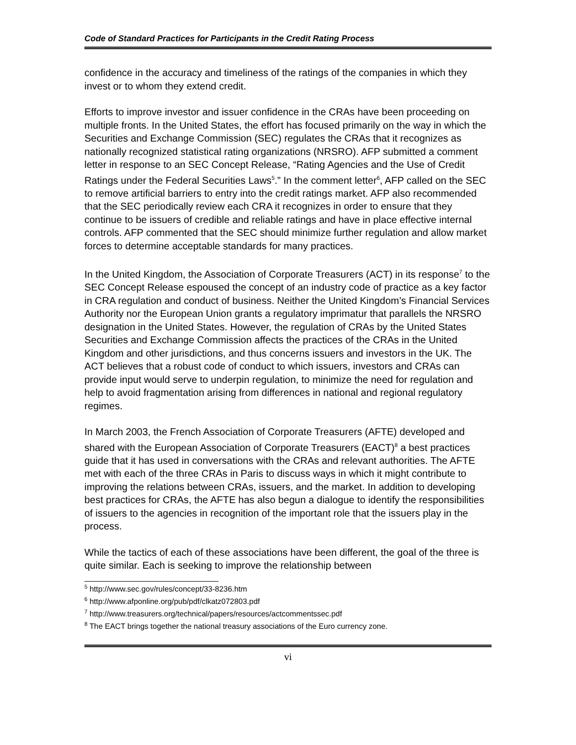Code of Standard Practices for Participants in the Credit Rating Process
confidence in the accuracy and timeliness of the ratings of the companies in which they invest or to whom they extend credit.
Efforts to improve investor and issuer confidence in the CRAs have been proceeding on multiple fronts. In the United States, the effort has focused primarily on the way in which the Securities and Exchange Commission (SEC) regulates the CRAs that it recognizes as nationally recognized statistical rating organizations (NRSRO). AFP submitted a comment letter in response to an SEC Concept Release, “Rating Agencies and the Use of Credit Ratings under the Federal Securities Laws<sup>5</sup>.” In the comment letter<sup>6</sup>, AFP called on the SEC to remove artificial barriers to entry into the credit ratings market. AFP also recommended that the SEC periodically review each CRA it recognizes in order to ensure that they continue to be issuers of credible and reliable ratings and have in place effective internal controls. AFP commented that the SEC should minimize further regulation and allow market forces to determine acceptable standards for many practices.
In the United Kingdom, the Association of Corporate Treasurers (ACT) in its response<sup>7</sup> to the SEC Concept Release espoused the concept of an industry code of practice as a key factor in CRA regulation and conduct of business. Neither the United Kingdom’s Financial Services Authority nor the European Union grants a regulatory imprimatur that parallels the NRSRO designation in the United States. However, the regulation of CRAs by the United States Securities and Exchange Commission affects the practices of the CRAs in the United Kingdom and other jurisdictions, and thus concerns issuers and investors in the UK. The ACT believes that a robust code of conduct to which issuers, investors and CRAs can provide input would serve to underpin regulation, to minimize the need for regulation and help to avoid fragmentation arising from differences in national and regional regulatory regimes.
In March 2003, the French Association of Corporate Treasurers (AFTE) developed and shared with the European Association of Corporate Treasurers (EACT)<sup>8</sup> a best practices guide that it has used in conversations with the CRAs and relevant authorities. The AFTE met with each of the three CRAs in Paris to discuss ways in which it might contribute to improving the relations between CRAs, issuers, and the market. In addition to developing best practices for CRAs, the AFTE has also begun a dialogue to identify the responsibilities of issuers to the agencies in recognition of the important role that the issuers play in the process.
While the tactics of each of these associations have been different, the goal of the three is quite similar. Each is seeking to improve the relationship between
<sup>5</sup> http://www.sec.gov/rules/concept/33-8236.htm
<sup>6</sup> http://www.afponline.org/pub/pdf/clkatz072803.pdf
<sup>7</sup> http://www.treasurers.org/technical/papers/resources/actcommentssec.pdf
<sup>8</sup> The EACT brings together the national treasury associations of the Euro currency zone.
vi